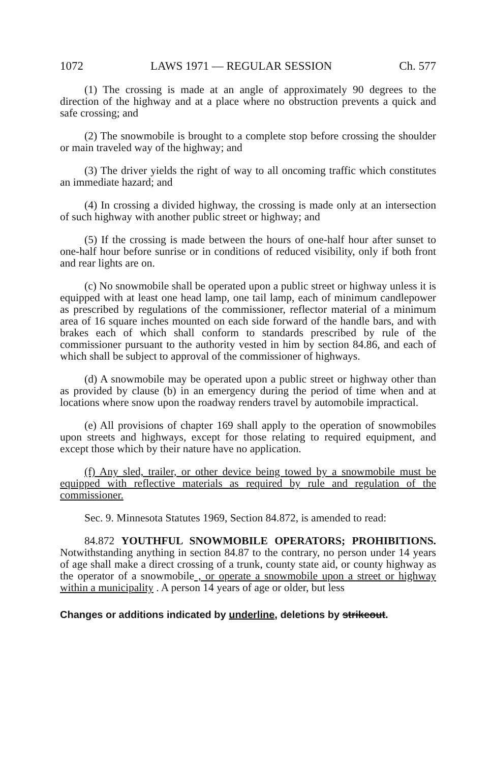1072 LAWS 1971 — REGULAR SESSION Ch. 577
(1) The crossing is made at an angle of approximately 90 degrees to the direction of the highway and at a place where no obstruction prevents a quick and safe crossing; and
(2) The snowmobile is brought to a complete stop before crossing the shoulder or main traveled way of the highway; and
(3) The driver yields the right of way to all oncoming traffic which constitutes an immediate hazard; and
(4) In crossing a divided highway, the crossing is made only at an intersection of such highway with another public street or highway; and
(5) If the crossing is made between the hours of one-half hour after sunset to one-half hour before sunrise or in conditions of reduced visibility, only if both front and rear lights are on.
(c) No snowmobile shall be operated upon a public street or highway unless it is equipped with at least one head lamp, one tail lamp, each of minimum candlepower as prescribed by regulations of the commissioner, reflector material of a minimum area of 16 square inches mounted on each side forward of the handle bars, and with brakes each of which shall conform to standards prescribed by rule of the commissioner pursuant to the authority vested in him by section 84.86, and each of which shall be subject to approval of the commissioner of highways.
(d) A snowmobile may be operated upon a public street or highway other than as provided by clause (b) in an emergency during the period of time when and at locations where snow upon the roadway renders travel by automobile impractical.
(e) All provisions of chapter 169 shall apply to the operation of snowmobiles upon streets and highways, except for those relating to required equipment, and except those which by their nature have no application.
(f) Any sled, trailer, or other device being towed by a snowmobile must be equipped with reflective materials as required by rule and regulation of the commissioner.
Sec. 9. Minnesota Statutes 1969, Section 84.872, is amended to read:
84.872 YOUTHFUL SNOWMOBILE OPERATORS; PROHIBITIONS. Notwithstanding anything in section 84.87 to the contrary, no person under 14 years of age shall make a direct crossing of a trunk, county state aid, or county highway as the operator of a snowmobile , or operate a snowmobile upon a street or highway within a municipality . A person 14 years of age or older, but less
Changes or additions indicated by underline, deletions by strikeout.